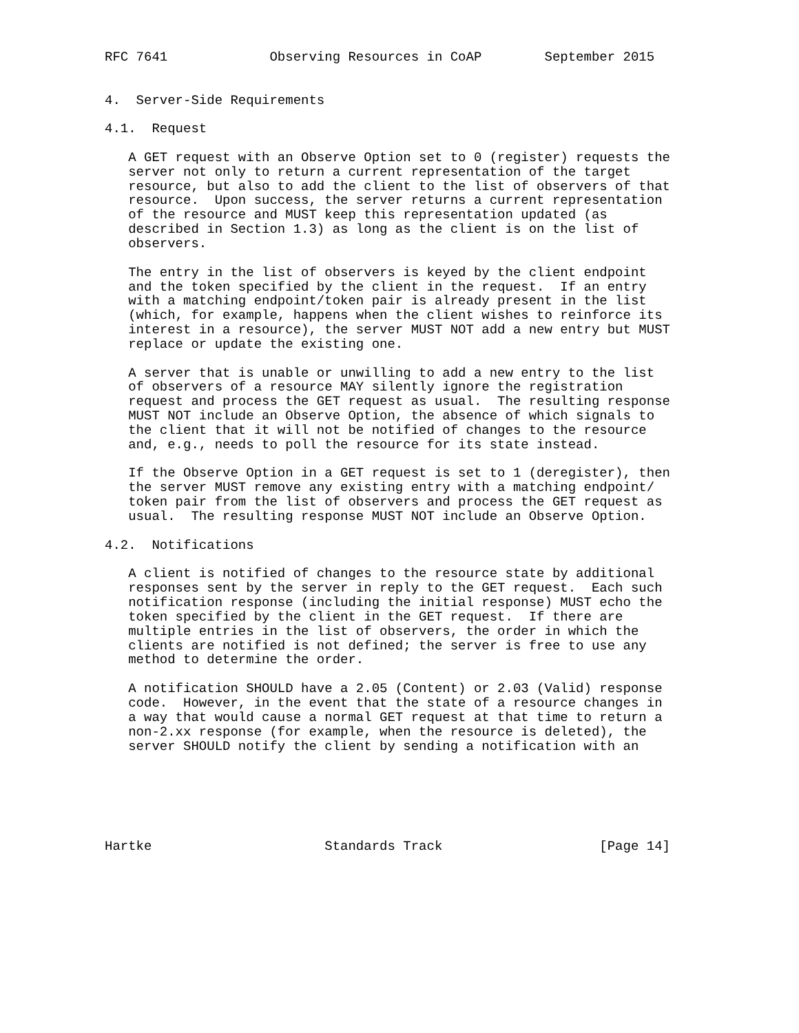RFC 7641             Observing Resources in CoAP        September 2015


4.  Server-Side Requirements

4.1.  Request

   A GET request with an Observe Option set to 0 (register) requests the
   server not only to return a current representation of the target
   resource, but also to add the client to the list of observers of that
   resource.  Upon success, the server returns a current representation
   of the resource and MUST keep this representation updated (as
   described in Section 1.3) as long as the client is on the list of
   observers.

   The entry in the list of observers is keyed by the client endpoint
   and the token specified by the client in the request.  If an entry
   with a matching endpoint/token pair is already present in the list
   (which, for example, happens when the client wishes to reinforce its
   interest in a resource), the server MUST NOT add a new entry but MUST
   replace or update the existing one.

   A server that is unable or unwilling to add a new entry to the list
   of observers of a resource MAY silently ignore the registration
   request and process the GET request as usual.  The resulting response
   MUST NOT include an Observe Option, the absence of which signals to
   the client that it will not be notified of changes to the resource
   and, e.g., needs to poll the resource for its state instead.

   If the Observe Option in a GET request is set to 1 (deregister), then
   the server MUST remove any existing entry with a matching endpoint/
   token pair from the list of observers and process the GET request as
   usual.  The resulting response MUST NOT include an Observe Option.

4.2.  Notifications

   A client is notified of changes to the resource state by additional
   responses sent by the server in reply to the GET request.  Each such
   notification response (including the initial response) MUST echo the
   token specified by the client in the GET request.  If there are
   multiple entries in the list of observers, the order in which the
   clients are notified is not defined; the server is free to use any
   method to determine the order.

   A notification SHOULD have a 2.05 (Content) or 2.03 (Valid) response
   code.  However, in the event that the state of a resource changes in
   a way that would cause a normal GET request at that time to return a
   non-2.xx response (for example, when the resource is deleted), the
   server SHOULD notify the client by sending a notification with an






Hartke                      Standards Track                    [Page 14]